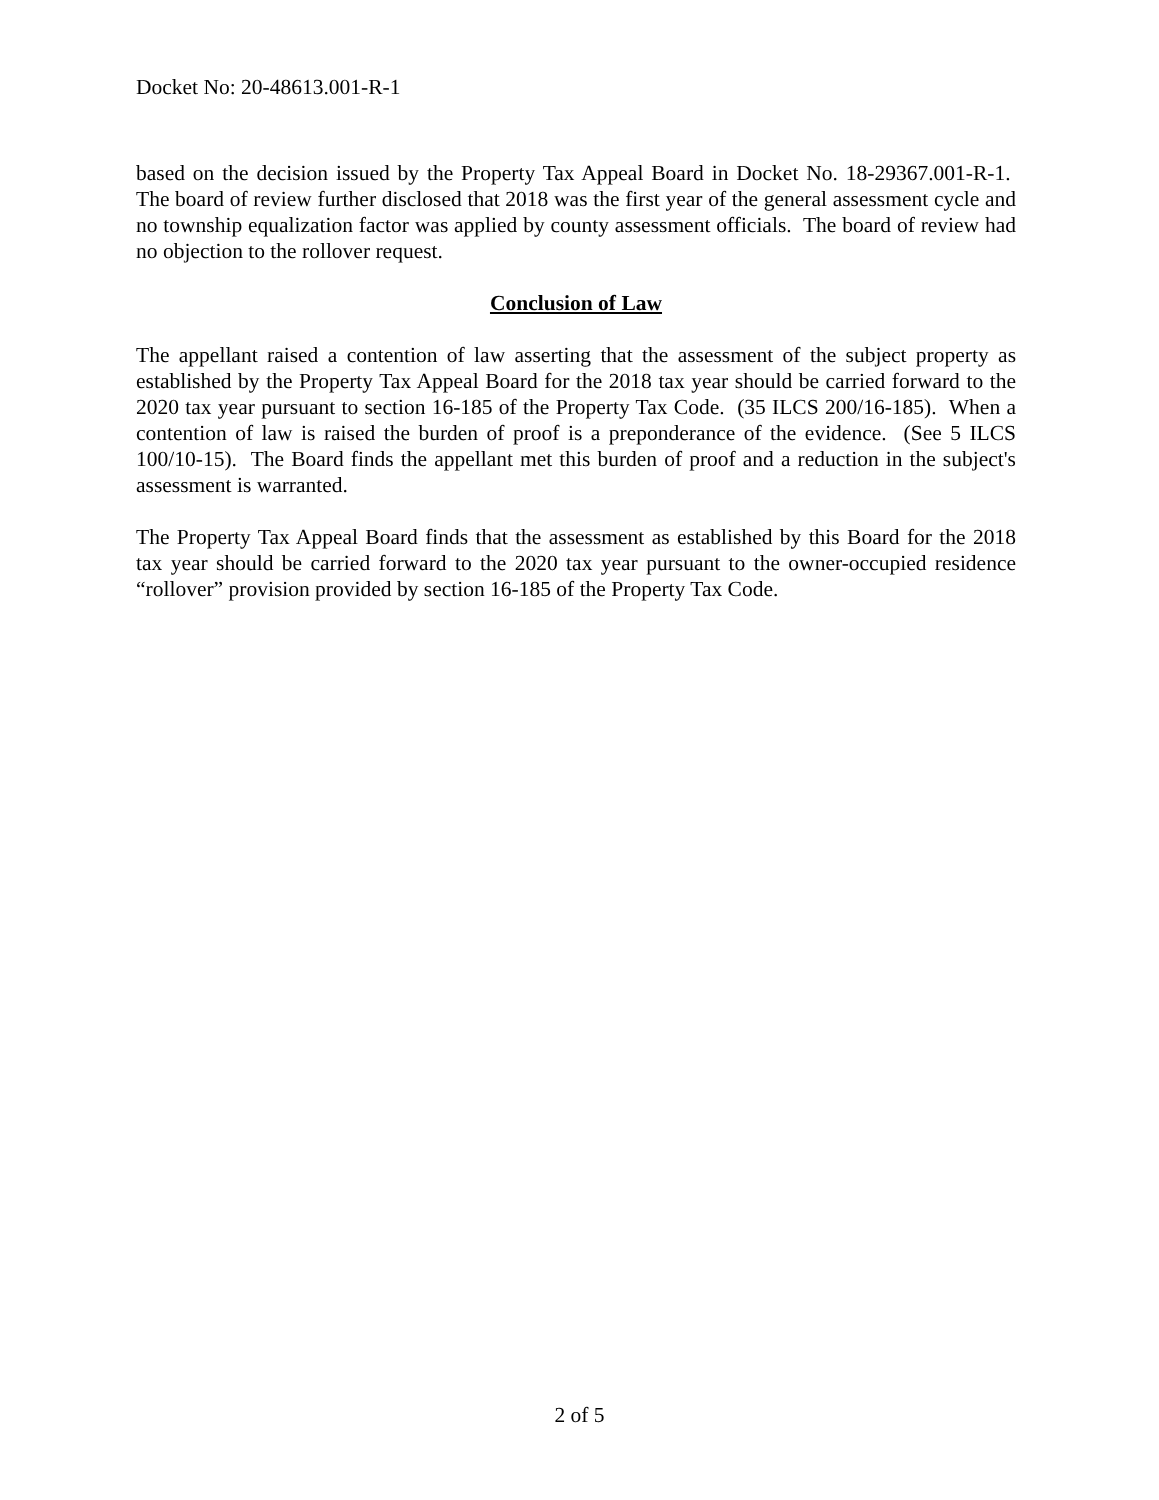Docket No: 20-48613.001-R-1
based on the decision issued by the Property Tax Appeal Board in Docket No. 18-29367.001-R-1. The board of review further disclosed that 2018 was the first year of the general assessment cycle and no township equalization factor was applied by county assessment officials. The board of review had no objection to the rollover request.
Conclusion of Law
The appellant raised a contention of law asserting that the assessment of the subject property as established by the Property Tax Appeal Board for the 2018 tax year should be carried forward to the 2020 tax year pursuant to section 16-185 of the Property Tax Code. (35 ILCS 200/16-185). When a contention of law is raised the burden of proof is a preponderance of the evidence. (See 5 ILCS 100/10-15). The Board finds the appellant met this burden of proof and a reduction in the subject's assessment is warranted.
The Property Tax Appeal Board finds that the assessment as established by this Board for the 2018 tax year should be carried forward to the 2020 tax year pursuant to the owner-occupied residence “rollover” provision provided by section 16-185 of the Property Tax Code.
2 of 5